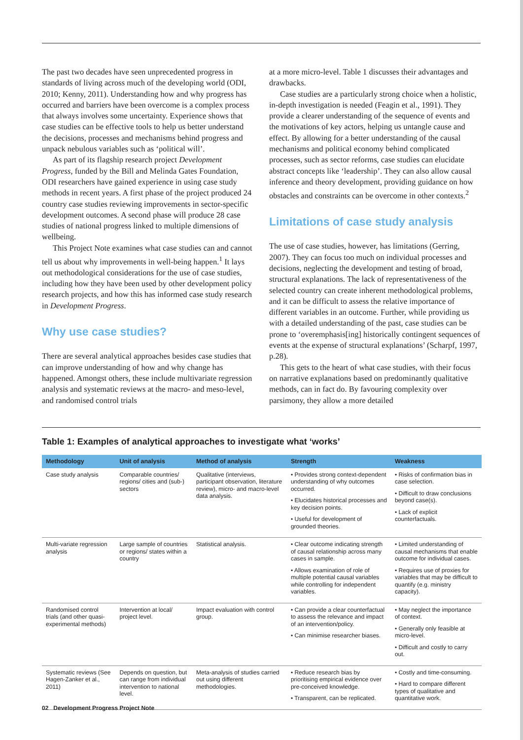The past two decades have seen unprecedented progress in standards of living across much of the developing world (ODI, 2010; Kenny, 2011). Understanding how and why progress has occurred and barriers have been overcome is a complex process that always involves some uncertainty. Experience shows that case studies can be effective tools to help us better understand the decisions, processes and mechanisms behind progress and unpack nebulous variables such as ‘political will’.
As part of its flagship research project Development Progress, funded by the Bill and Melinda Gates Foundation, ODI researchers have gained experience in using case study methods in recent years. A first phase of the project produced 24 country case studies reviewing improvements in sector-specific development outcomes. A second phase will produce 28 case studies of national progress linked to multiple dimensions of wellbeing.
This Project Note examines what case studies can and cannot tell us about why improvements in well-being happen.<sup>1</sup> It lays out methodological considerations for the use of case studies, including how they have been used by other development policy research projects, and how this has informed case study research in Development Progress.
Why use case studies?
There are several analytical approaches besides case studies that can improve understanding of how and why change has happened. Amongst others, these include multivariate regression analysis and systematic reviews at the macro- and meso-level, and randomised control trials
at a more micro-level. Table 1 discusses their advantages and drawbacks.
Case studies are a particularly strong choice when a holistic, in-depth investigation is needed (Feagin et al., 1991). They provide a clearer understanding of the sequence of events and the motivations of key actors, helping us untangle cause and effect. By allowing for a better understanding of the causal mechanisms and political economy behind complicated processes, such as sector reforms, case studies can elucidate abstract concepts like ‘leadership’. They can also allow causal inference and theory development, providing guidance on how obstacles and constraints can be overcome in other contexts.<sup>2</sup>
Limitations of case study analysis
The use of case studies, however, has limitations (Gerring, 2007). They can focus too much on individual processes and decisions, neglecting the development and testing of broad, structural explanations. The lack of representativeness of the selected country can create inherent methodological problems, and it can be difficult to assess the relative importance of different variables in an outcome. Further, while providing us with a detailed understanding of the past, case studies can be prone to ‘overemphasis[ing] historically contingent sequences of events at the expense of structural explanations’ (Scharpf, 1997, p.28).
This gets to the heart of what case studies, with their focus on narrative explanations based on predominantly qualitative methods, can in fact do. By favouring complexity over parsimony, they allow a more detailed
Table 1: Examples of analytical approaches to investigate what ‘works’
| Methodology | Unit of analysis | Method of analysis | Strength | Weakness |
| --- | --- | --- | --- | --- |
| Case study analysis | Comparable countries/ regions/ cities and (sub-) sectors | Qualitative (interviews, participant observation, literature review), micro- and macro-level data analysis. | • Provides strong context-dependent understanding of why outcomes occurred. • Elucidates historical processes and key decision points. • Useful for development of grounded theories. | • Risks of confirmation bias in case selection. • Difficult to draw conclusions beyond case(s). • Lack of explicit counterfactuals. |
| Multi-variate regression analysis | Large sample of countries or regions/ states within a country | Statistical analysis. | • Clear outcome indicating strength of causal relationship across many cases in sample. • Allows examination of role of multiple potential causal variables while controlling for independent variables. | • Limited understanding of causal mechanisms that enable outcome for individual cases. • Requires use of proxies for variables that may be difficult to quantify (e.g. ministry capacity). |
| Randomised control trials (and other quasi-experimental methods) | Intervention at local/ project level. | Impact evaluation with control group. | • Can provide a clear counterfactual to assess the relevance and impact of an intervention/policy. • Can minimise researcher biases. | • May neglect the importance of context. • Generally only feasible at micro-level. • Difficult and costly to carry out. |
| Systematic reviews (See Hagen-Zanker et al., 2011) | Depends on question, but can range from individual intervention to national level. | Meta-analysis of studies carried out using different methodologies. | • Reduce research bias by prioritising empirical evidence over pre-conceived knowledge. • Transparent, can be replicated. | • Costly and time-consuming. • Hard to compare different types of qualitative and quantitative work. |
02 Development Progress Project Note